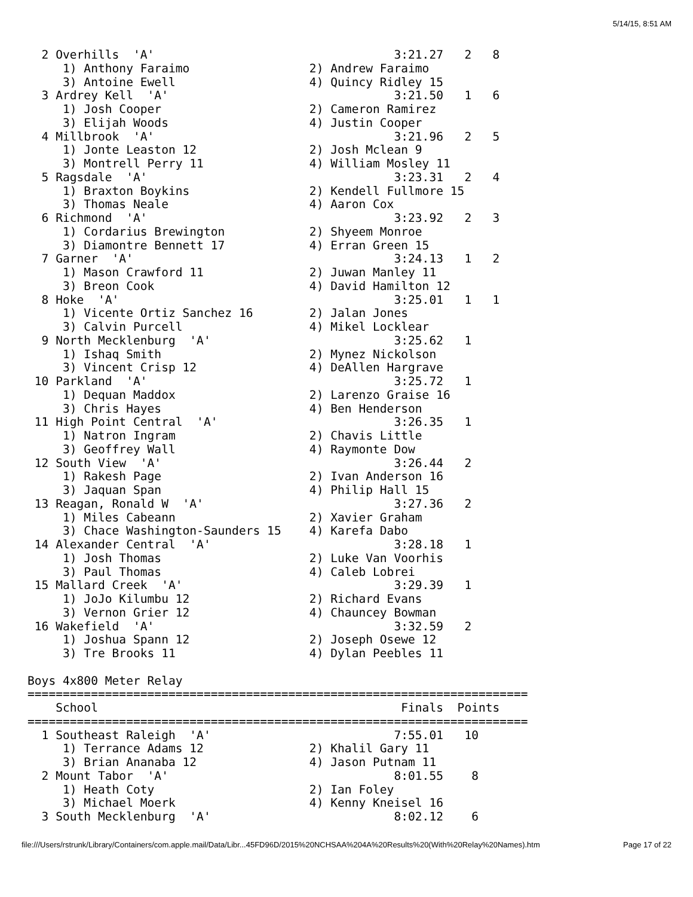5/14/15, 8:51 AM
  2 Overhills  'A'                                  3:21.27   2   8
     1) Anthony Faraimo                 2) Andrew Faraimo
     3) Antoine Ewell                   4) Quincy Ridley 15
  3 Ardrey Kell  'A'                                3:21.50   1   6
     1) Josh Cooper                     2) Cameron Ramirez
     3) Elijah Woods                    4) Justin Cooper
  4 Millbrook  'A'                                  3:21.96   2   5
     1) Jonte Leaston 12                2) Josh Mclean 9
     3) Montrell Perry 11               4) William Mosley 11
  5 Ragsdale  'A'                                   3:23.31   2   4
     1) Braxton Boykins                 2) Kendell Fullmore 15
     3) Thomas Neale                    4) Aaron Cox
  6 Richmond  'A'                                   3:23.92   2   3
     1) Cordarius Brewington            2) Shyeem Monroe
     3) Diamontre Bennett 17            4) Erran Green 15
  7 Garner  'A'                                     3:24.13   1   2
     1) Mason Crawford 11               2) Juwan Manley 11
     3) Breon Cook                      4) David Hamilton 12
  8 Hoke  'A'                                       3:25.01   1   1
     1) Vicente Ortiz Sanchez 16        2) Jalan Jones
     3) Calvin Purcell                  4) Mikel Locklear
  9 North Mecklenburg  'A'                          3:25.62   1
     1) Ishaq Smith                     2) Mynez Nickolson
     3) Vincent Crisp 12                4) DeAllen Hargrave
 10 Parkland  'A'                                   3:25.72   1
     1) Dequan Maddox                   2) Larenzo Graise 16
     3) Chris Hayes                     4) Ben Henderson
 11 High Point Central  'A'                         3:26.35   1
     1) Natron Ingram                   2) Chavis Little
     3) Geoffrey Wall                   4) Raymonte Dow
 12 South View  'A'                                 3:26.44   2
     1) Rakesh Page                     2) Ivan Anderson 16
     3) Jaquan Span                     4) Philip Hall 15
 13 Reagan, Ronald W  'A'                           3:27.36   2
     1) Miles Cabeann                   2) Xavier Graham
     3) Chace Washington-Saunders 15    4) Karefa Dabo
 14 Alexander Central  'A'                          3:28.18   1
     1) Josh Thomas                     2) Luke Van Voorhis
     3) Paul Thomas                     4) Caleb Lobrei
 15 Mallard Creek  'A'                              3:29.39   1
     1) JoJo Kilumbu 12                 2) Richard Evans
     3) Vernon Grier 12                 4) Chauncey Bowman
 16 Wakefield  'A'                                  3:32.59   2
     1) Joshua Spann 12                 2) Joseph Osewe 12
     3) Tre Brooks 11                   4) Dylan Peebles 11

Boys 4x800 Meter Relay
=======================================================================
    School                                           Finals  Points
=======================================================================
  1 Southeast Raleigh  'A'                          7:55.01   10
     1) Terrance Adams 12               2) Khalil Gary 11
     3) Brian Ananaba 12                4) Jason Putnam 11
  2 Mount Tabor  'A'                                8:01.55    8
     1) Heath Coty                      2) Ian Foley
     3) Michael Moerk                   4) Kenny Kneisel 16
  3 South Mecklenburg  'A'                          8:02.12    6
file:///Users/rstrunk/Library/Containers/com.apple.mail/Data/Libr...45FD96D/2015%20NCHSAA%204A%20Results%20(With%20Relay%20Names).htm Page 17 of 22